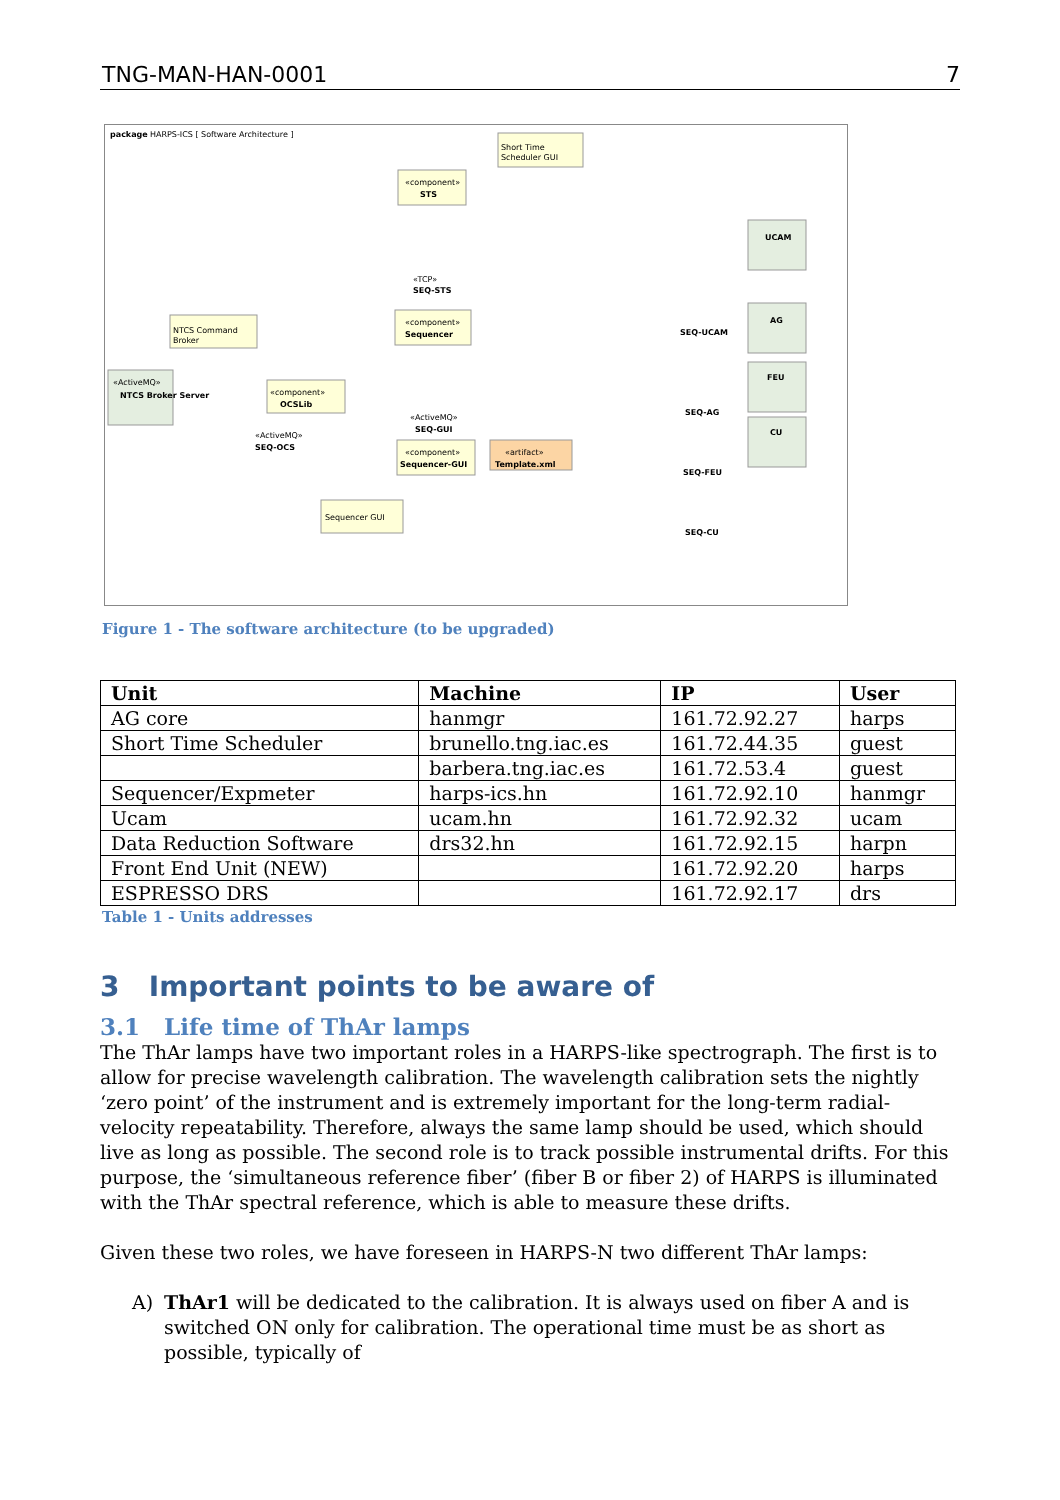TNG-MAN-HAN-0001 7
package
HARPS-ICS [ Software Architecture ]
Short Time
Scheduler GUI
«component»
STS
«TCP»
SEQ-STS
«component»
Sequencer
NTCS Command
Broker
«ActiveMQ»
NTCS Broker Server
«component»
OCSLib
«ActiveMQ»
SEQ-OCS
«ActiveMQ»
SEQ-GUI
«component»
Sequencer-GUI
«artifact»
Template.xml
Sequencer GUI
UCAM
AG
FEU
CU
SEQ-UCAM
SEQ-AG
SEQ-FEU
SEQ-CU
Figure 1 - The software architecture (to be upgraded)
| Unit | Machine | IP | User |
| --- | --- | --- | --- |
| AG core | hanmgr | 161.72.92.27 | harps |
| Short Time Scheduler | brunello.tng.iac.es | 161.72.44.35 | guest |
| | barbera.tng.iac.es | 161.72.53.4 | guest |
| Sequencer/Expmeter | harps-ics.hn | 161.72.92.10 | hanmgr |
| Ucam | ucam.hn | 161.72.92.32 | ucam |
| Data Reduction Software | drs32.hn | 161.72.92.15 | harpn |
| Front End Unit (NEW) | | 161.72.92.20 | harps |
| ESPRESSO DRS | | 161.72.92.17 | drs |
Table 1 - Units addresses
3 Important points to be aware of
3.1 Life time of ThAr lamps
The ThAr lamps have two important roles in a HARPS-like spectrograph. The first is to allow for precise wavelength calibration. The wavelength calibration sets the nightly ‘zero point’ of the instrument and is extremely important for the long-term radial-velocity repeatability. Therefore, always the same lamp should be used, which should live as long as possible. The second role is to track possible instrumental drifts. For this purpose, the ‘simultaneous reference fiber’ (fiber B or fiber 2) of HARPS is illuminated with the ThAr spectral reference, which is able to measure these drifts.
Given these two roles, we have foreseen in HARPS-N two different ThAr lamps:
A) ThAr1 will be dedicated to the calibration. It is always used on fiber A and is switched ON only for calibration. The operational time must be as short as possible, typically of